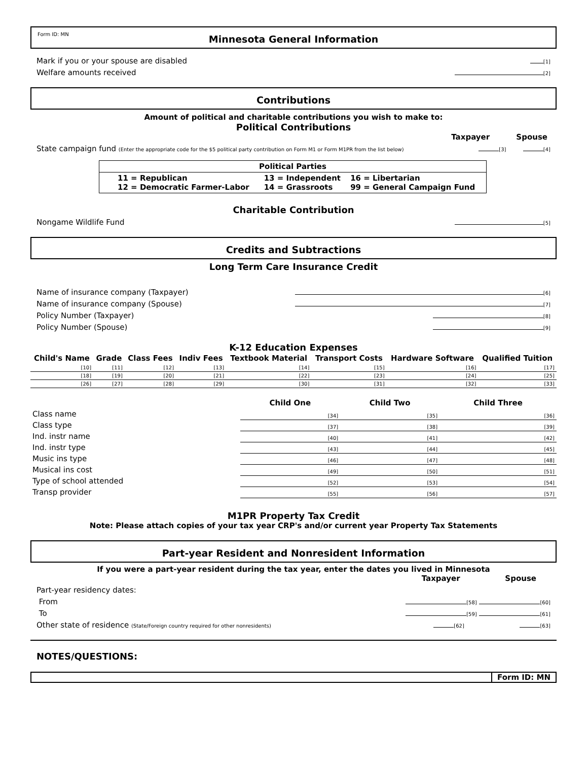Form ID: MN Minnesota General Information
Mark if you or your spouse are disabled [1]
Welfare amounts received [2]
Contributions
Amount of political and charitable contributions you wish to make to:
Political Contributions
Taxpayer Spouse
State campaign fund (Enter the appropriate code for the $5 political party contribution on Form M1 or Form M1PR from the list below) [3] [4]
| Political Parties | | |
| --- | --- | --- |
| 11 = Republican 12 = Democratic Farmer-Labor | 13 = Independent 14 = Grassroots | 16 = Libertarian 99 = General Campaign Fund |
Charitable Contribution
Nongame Wildlife Fund [5]
Credits and Subtractions
Long Term Care Insurance Credit
Name of insurance company (Taxpayer) [6]
Name of insurance company (Spouse) [7]
Policy Number (Taxpayer) [8]
Policy Number (Spouse) [9]
K-12 Education Expenses
| Child's Name | Grade | Class Fees | Indiv Fees | Textbook Material | Transport Costs | Hardware Software | Qualified Tuition |
| --- | --- | --- | --- | --- | --- | --- | --- |
| [10] | [11] | [12] | [13] | [14] | [15] | [16] | [17] |
| [18] | [19] | [20] | [21] | [22] | [23] | [24] | [25] |
| [26] | [27] | [28] | [29] | [30] | [31] | [32] | [33] |
| | Child One | Child Two | Child Three |
| --- | --- | --- | --- |
| Class name | [34] | [35] | [36] |
| Class type | [37] | [38] | [39] |
| Ind. instr name | [40] | [41] | [42] |
| Ind. instr type | [43] | [44] | [45] |
| Music ins type | [46] | [47] | [48] |
| Musical ins cost | [49] | [50] | [51] |
| Type of school attended | [52] | [53] | [54] |
| Transp provider | [55] | [56] | [57] |
M1PR Property Tax Credit
Note: Please attach copies of your tax year CRP's and/or current year Property Tax Statements
Part-year Resident and Nonresident Information
If you were a part-year resident during the tax year, enter the dates you lived in Minnesota
Taxpayer Spouse
Part-year residency dates:
From [58] [60]
To [59] [61]
Other state of residence (State/Foreign country required for other nonresidents) [62] [63]
NOTES/QUESTIONS:
Form ID: MN